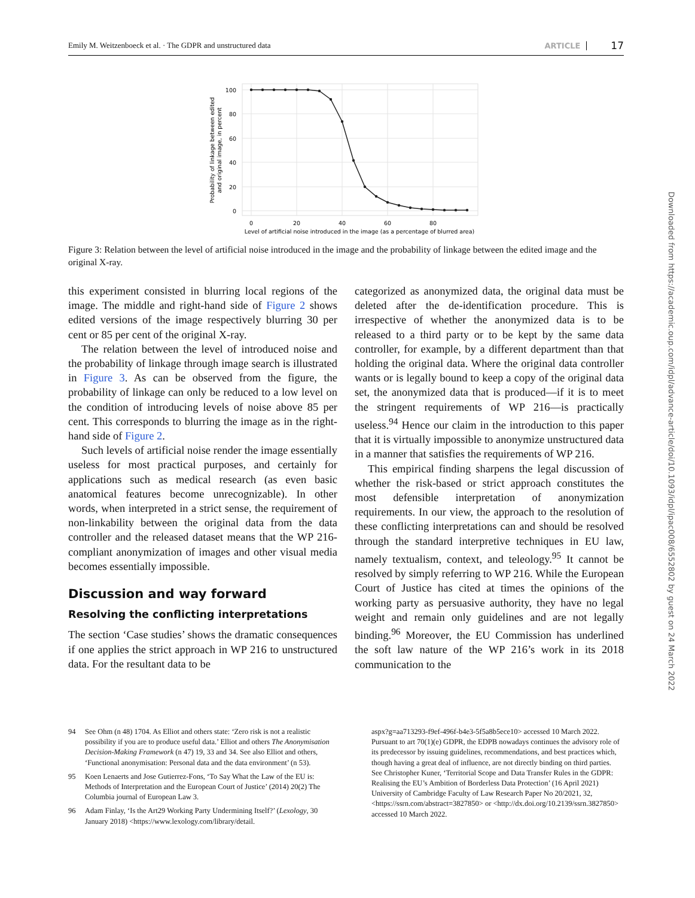Emily M. Weitzenboeck et al. · The GDPR and unstructured data ARTICLE 17
100
80
60
40
20
0
0
20
40
60
80
Level of artificial noise introduced in the image (as a percentage of blurred area)
Probability of linkage between edited
and original image, in percent
Figure 3: Relation between the level of artificial noise introduced in the image and the probability of linkage between the edited image and the original X-ray.
this experiment consisted in blurring local regions of the image. The middle and right-hand side of Figure 2 shows edited versions of the image respectively blurring 30 per cent or 85 per cent of the original X-ray.
The relation between the level of introduced noise and the probability of linkage through image search is illustrated in Figure 3. As can be observed from the figure, the probability of linkage can only be reduced to a low level on the condition of introducing levels of noise above 85 per cent. This corresponds to blurring the image as in the right-hand side of Figure 2.
Such levels of artificial noise render the image essentially useless for most practical purposes, and certainly for applications such as medical research (as even basic anatomical features become unrecognizable). In other words, when interpreted in a strict sense, the requirement of non-linkability between the original data from the data controller and the released dataset means that the WP 216-compliant anonymization of images and other visual media becomes essentially impossible.
Discussion and way forward
Resolving the conflicting interpretations
The section ‘Case studies’ shows the dramatic consequences if one applies the strict approach in WP 216 to unstructured data. For the resultant data to be
categorized as anonymized data, the original data must be deleted after the de-identification procedure. This is irrespective of whether the anonymized data is to be released to a third party or to be kept by the same data controller, for example, by a different department than that holding the original data. Where the original data controller wants or is legally bound to keep a copy of the original data set, the anonymized data that is produced—if it is to meet the stringent requirements of WP 216—is practically useless.<sup>94</sup> Hence our claim in the introduction to this paper that it is virtually impossible to anonymize unstructured data in a manner that satisfies the requirements of WP 216.
This empirical finding sharpens the legal discussion of whether the risk-based or strict approach constitutes the most defensible interpretation of anonymization requirements. In our view, the approach to the resolution of these conflicting interpretations can and should be resolved through the standard interpretive techniques in EU law, namely textualism, context, and teleology.<sup>95</sup> It cannot be resolved by simply referring to WP 216. While the European Court of Justice has cited at times the opinions of the working party as persuasive authority, they have no legal weight and remain only guidelines and are not legally binding.<sup>96</sup> Moreover, the EU Commission has underlined the soft law nature of the WP 216’s work in its 2018 communication to the
94 See Ohm (n 48) 1704. As Elliot and others state: ‘Zero risk is not a realistic possibility if you are to produce useful data.’ Elliot and others The Anonymisation Decision-Making Framework (n 47) 19, 33 and 34. See also Elliot and others, ‘Functional anonymisation: Personal data and the data environment’ (n 53).
95 Koen Lenaerts and Jose Gutierrez-Fons, ‘To Say What the Law of the EU is: Methods of Interpretation and the European Court of Justice’ (2014) 20(2) The Columbia journal of European Law 3.
96 Adam Finlay, ‘Is the Art29 Working Party Undermining Itself?’ (Lexology, 30 January 2018) <https://www.lexology.com/library/detail.
aspx?g=aa713293-f9ef-496f-b4e3-5f5a8b5ece10> accessed 10 March 2022. Pursuant to art 70(1)(e) GDPR, the EDPB nowadays continues the advisory role of its predecessor by issuing guidelines, recommendations, and best practices which, though having a great deal of influence, are not directly binding on third parties. See Christopher Kuner, ‘Territorial Scope and Data Transfer Rules in the GDPR: Realising the EU’s Ambition of Borderless Data Protection’ (16 April 2021) University of Cambridge Faculty of Law Research Paper No 20/2021, 32, <https://ssrn.com/abstract=3827850> or <http://dx.doi.org/10.2139/ssrn.3827850> accessed 10 March 2022.
Downloaded from https://academic.oup.com/idpl/advance-article/doi/10.1093/idpl/ipac008/6552802 by guest on 24 March 2022